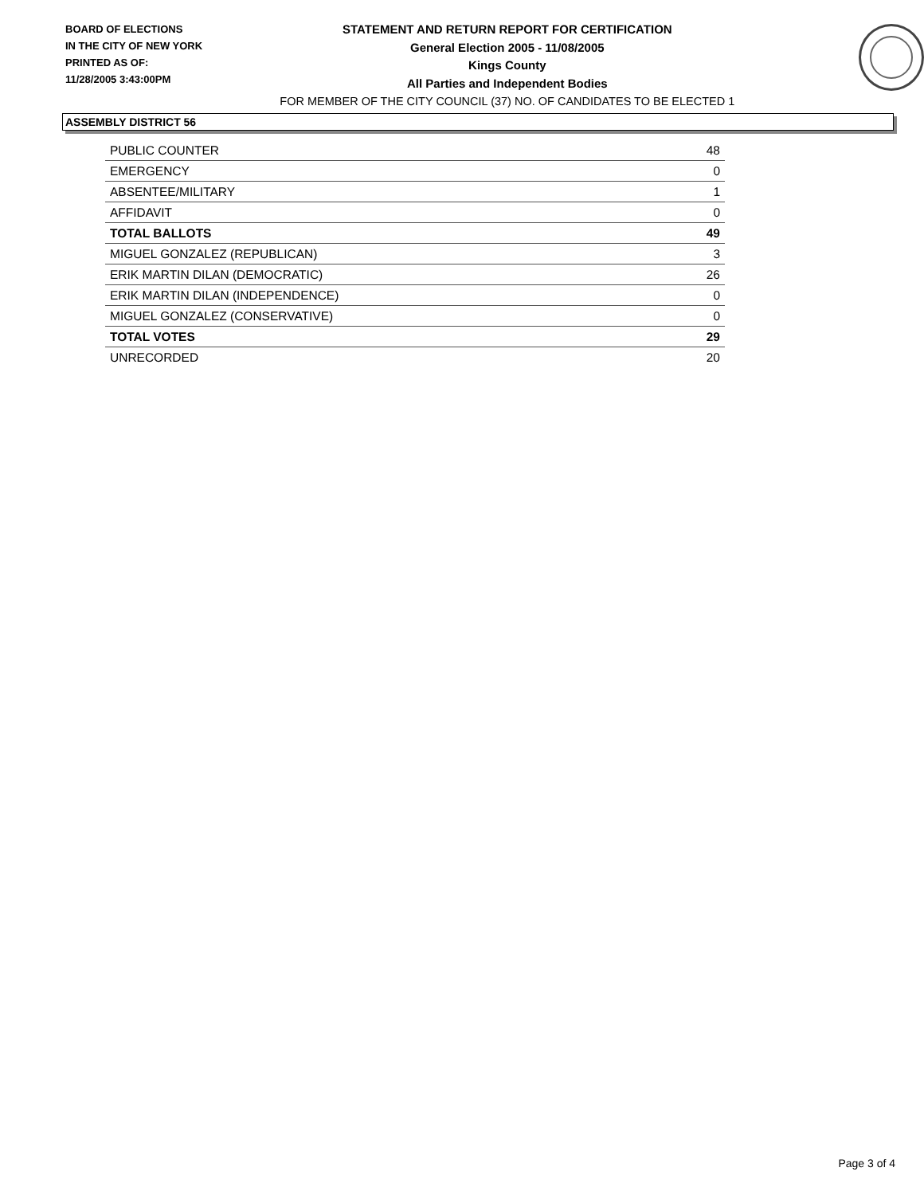BOARD OF ELECTIONS
IN THE CITY OF NEW YORK
PRINTED AS OF:
11/28/2005 3:43:00PM
STATEMENT AND RETURN REPORT FOR CERTIFICATION
General Election 2005 - 11/08/2005
Kings County
All Parties and Independent Bodies
FOR MEMBER OF THE CITY COUNCIL (37) NO. OF CANDIDATES TO BE ELECTED 1
ASSEMBLY DISTRICT 56
| PUBLIC COUNTER | 48 |
| EMERGENCY | 0 |
| ABSENTEE/MILITARY | 1 |
| AFFIDAVIT | 0 |
| TOTAL BALLOTS | 49 |
| MIGUEL GONZALEZ (REPUBLICAN) | 3 |
| ERIK MARTIN DILAN (DEMOCRATIC) | 26 |
| ERIK MARTIN DILAN (INDEPENDENCE) | 0 |
| MIGUEL GONZALEZ (CONSERVATIVE) | 0 |
| TOTAL VOTES | 29 |
| UNRECORDED | 20 |
Page 3 of 4